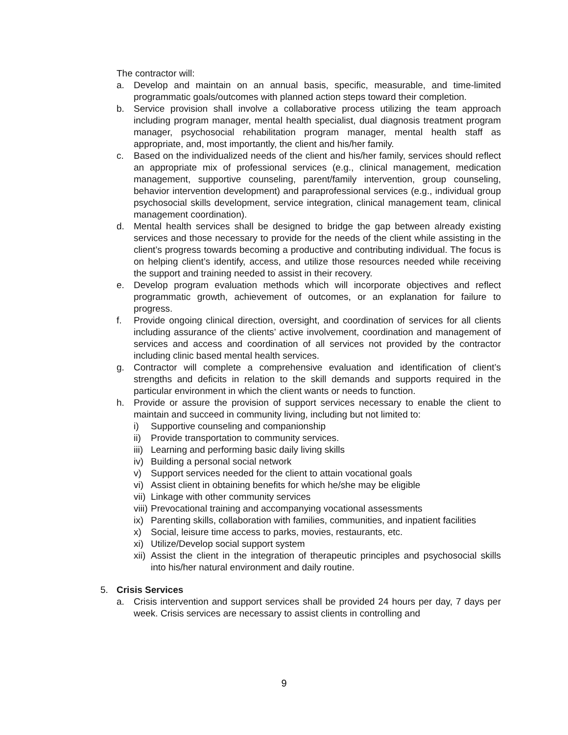The contractor will:
a. Develop and maintain on an annual basis, specific, measurable, and time-limited programmatic goals/outcomes with planned action steps toward their completion.
b. Service provision shall involve a collaborative process utilizing the team approach including program manager, mental health specialist, dual diagnosis treatment program manager, psychosocial rehabilitation program manager, mental health staff as appropriate, and, most importantly, the client and his/her family.
c. Based on the individualized needs of the client and his/her family, services should reflect an appropriate mix of professional services (e.g., clinical management, medication management, supportive counseling, parent/family intervention, group counseling, behavior intervention development) and paraprofessional services (e.g., individual group psychosocial skills development, service integration, clinical management team, clinical management coordination).
d. Mental health services shall be designed to bridge the gap between already existing services and those necessary to provide for the needs of the client while assisting in the client’s progress towards becoming a productive and contributing individual. The focus is on helping client’s identify, access, and utilize those resources needed while receiving the support and training needed to assist in their recovery.
e. Develop program evaluation methods which will incorporate objectives and reflect programmatic growth, achievement of outcomes, or an explanation for failure to progress.
f. Provide ongoing clinical direction, oversight, and coordination of services for all clients including assurance of the clients’ active involvement, coordination and management of services and access and coordination of all services not provided by the contractor including clinic based mental health services.
g. Contractor will complete a comprehensive evaluation and identification of client’s strengths and deficits in relation to the skill demands and supports required in the particular environment in which the client wants or needs to function.
h. Provide or assure the provision of support services necessary to enable the client to maintain and succeed in community living, including but not limited to:
i) Supportive counseling and companionship
ii) Provide transportation to community services.
iii) Learning and performing basic daily living skills
iv) Building a personal social network
v) Support services needed for the client to attain vocational goals
vi) Assist client in obtaining benefits for which he/she may be eligible
vii) Linkage with other community services
viii) Prevocational training and accompanying vocational assessments
ix) Parenting skills, collaboration with families, communities, and inpatient facilities
x) Social, leisure time access to parks, movies, restaurants, etc.
xi) Utilize/Develop social support system
xii) Assist the client in the integration of therapeutic principles and psychosocial skills into his/her natural environment and daily routine.
5. Crisis Services
a. Crisis intervention and support services shall be provided 24 hours per day, 7 days per week. Crisis services are necessary to assist clients in controlling and
9